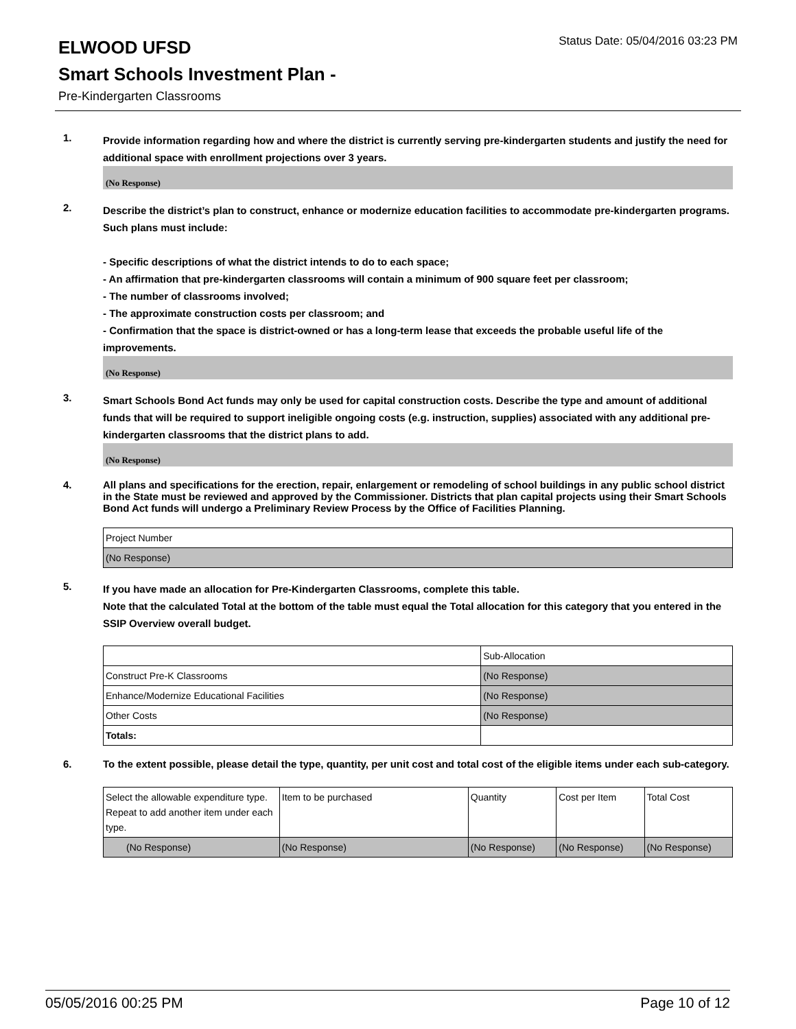ELWOOD UFSD
Status Date: 05/04/2016 03:23 PM
Smart Schools Investment Plan -
Pre-Kindergarten Classrooms
1.
Provide information regarding how and where the district is currently serving pre-kindergarten students and justify the need for additional space with enrollment projections over 3 years.
(No Response)
2.
Describe the district’s plan to construct, enhance or modernize education facilities to accommodate pre-kindergarten programs. Such plans must include:
- Specific descriptions of what the district intends to do to each space;
- An affirmation that pre-kindergarten classrooms will contain a minimum of 900 square feet per classroom;
- The number of classrooms involved;
- The approximate construction costs per classroom; and
- Confirmation that the space is district-owned or has a long-term lease that exceeds the probable useful life of the improvements.
(No Response)
3.
Smart Schools Bond Act funds may only be used for capital construction costs. Describe the type and amount of additional funds that will be required to support ineligible ongoing costs (e.g. instruction, supplies) associated with any additional pre-kindergarten classrooms that the district plans to add.
(No Response)
4.
All plans and specifications for the erection, repair, enlargement or remodeling of school buildings in any public school district in the State must be reviewed and approved by the Commissioner. Districts that plan capital projects using their Smart Schools Bond Act funds will undergo a Preliminary Review Process by the Office of Facilities Planning.
| Project Number |
| (No Response) |
5.
If you have made an allocation for Pre-Kindergarten Classrooms, complete this table.
Note that the calculated Total at the bottom of the table must equal the Total allocation for this category that you entered in the SSIP Overview overall budget.
| | Sub-Allocation |
| Construct Pre-K Classrooms | (No Response) |
| Enhance/Modernize Educational Facilities | (No Response) |
| Other Costs | (No Response) |
| Totals: | |
6.
To the extent possible, please detail the type, quantity, per unit cost and total cost of the eligible items under each sub-category.
| Select the allowable expenditure type. Repeat to add another item under each type. | Item to be purchased | Quantity | Cost per Item | Total Cost |
| (No Response) | (No Response) | (No Response) | (No Response) | (No Response) |
05/05/2016 00:25 PM Page 10 of 12